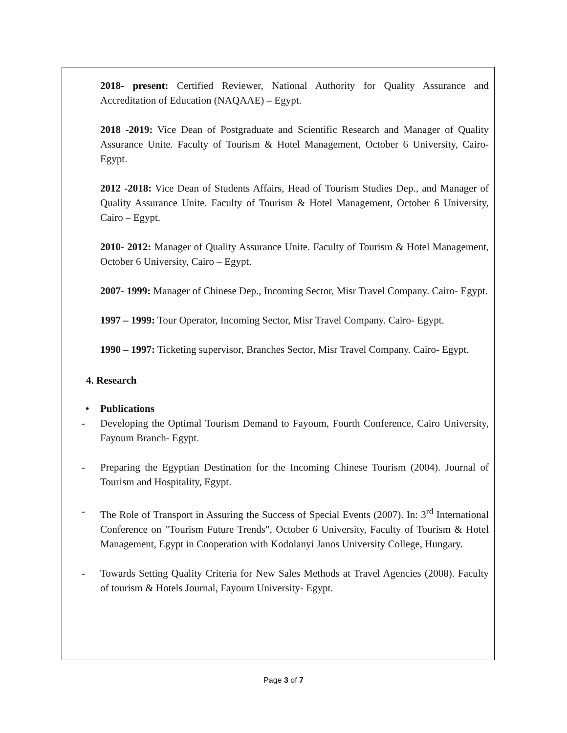2018- present: Certified Reviewer, National Authority for Quality Assurance and Accreditation of Education (NAQAAE) – Egypt.
2018 -2019: Vice Dean of Postgraduate and Scientific Research and Manager of Quality Assurance Unite. Faculty of Tourism & Hotel Management, October 6 University, Cairo- Egypt.
2012 -2018: Vice Dean of Students Affairs, Head of Tourism Studies Dep., and Manager of Quality Assurance Unite. Faculty of Tourism & Hotel Management, October 6 University, Cairo – Egypt.
2010- 2012: Manager of Quality Assurance Unite. Faculty of Tourism & Hotel Management, October 6 University, Cairo – Egypt.
2007- 1999: Manager of Chinese Dep., Incoming Sector, Misr Travel Company. Cairo- Egypt.
1997 – 1999: Tour Operator, Incoming Sector, Misr Travel Company. Cairo- Egypt.
1990 – 1997: Ticketing supervisor, Branches Sector, Misr Travel Company. Cairo- Egypt.
4. Research
• Publications
- Developing the Optimal Tourism Demand to Fayoum, Fourth Conference, Cairo University, Fayoum Branch- Egypt.
- Preparing the Egyptian Destination for the Incoming Chinese Tourism (2004). Journal of Tourism and Hospitality, Egypt.
- The Role of Transport in Assuring the Success of Special Events (2007). In: 3<sup>rd</sup> International Conference on "Tourism Future Trends", October 6 University, Faculty of Tourism & Hotel Management, Egypt in Cooperation with Kodolanyi Janos University College, Hungary.
- Towards Setting Quality Criteria for New Sales Methods at Travel Agencies (2008). Faculty of tourism & Hotels Journal, Fayoum University- Egypt.
Page 3 of 7